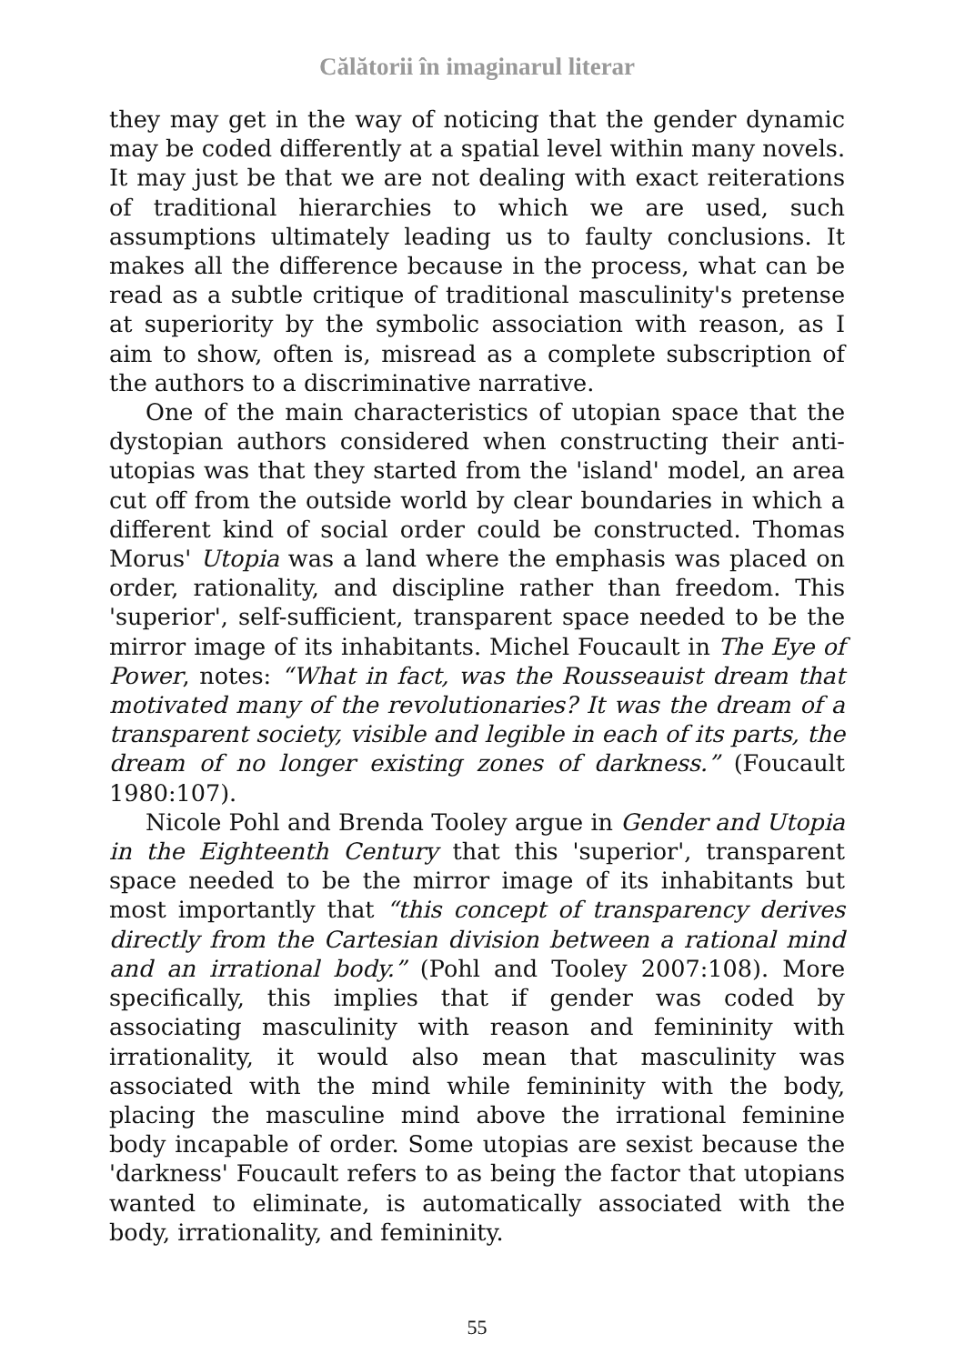Călătorii în imaginarul literar
they may get in the way of noticing that the gender dynamic may be coded differently at a spatial level within many novels. It may just be that we are not dealing with exact reiterations of traditional hierarchies to which we are used, such assumptions ultimately leading us to faulty conclusions. It makes all the difference because in the process, what can be read as a subtle critique of traditional masculinity's pretense at superiority by the symbolic association with reason, as I aim to show, often is, misread as a complete subscription of the authors to a discriminative narrative.
One of the main characteristics of utopian space that the dystopian authors considered when constructing their anti-utopias was that they started from the 'island' model, an area cut off from the outside world by clear boundaries in which a different kind of social order could be constructed. Thomas Morus' Utopia was a land where the emphasis was placed on order, rationality, and discipline rather than freedom. This 'superior', self-sufficient, transparent space needed to be the mirror image of its inhabitants. Michel Foucault in The Eye of Power, notes: “What in fact, was the Rousseauist dream that motivated many of the revolutionaries? It was the dream of a transparent society, visible and legible in each of its parts, the dream of no longer existing zones of darkness.” (Foucault 1980:107).
Nicole Pohl and Brenda Tooley argue in Gender and Utopia in the Eighteenth Century that this 'superior', transparent space needed to be the mirror image of its inhabitants but most importantly that “this concept of transparency derives directly from the Cartesian division between a rational mind and an irrational body.” (Pohl and Tooley 2007:108). More specifically, this implies that if gender was coded by associating masculinity with reason and femininity with irrationality, it would also mean that masculinity was associated with the mind while femininity with the body, placing the masculine mind above the irrational feminine body incapable of order. Some utopias are sexist because the 'darkness' Foucault refers to as being the factor that utopians wanted to eliminate, is automatically associated with the body, irrationality, and femininity.
55